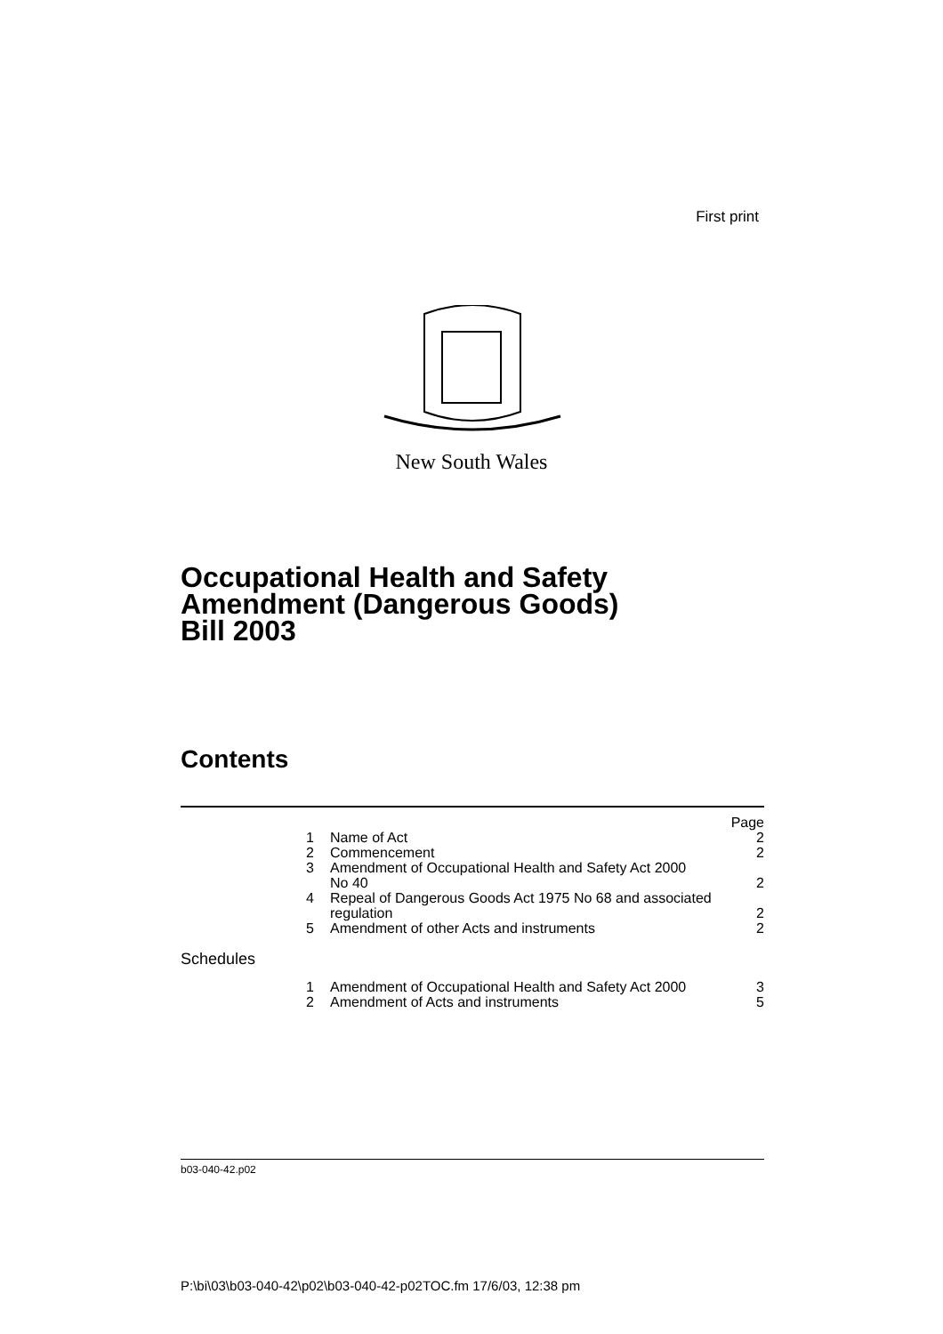First print
New South Wales
Occupational Health and Safety
Amendment (Dangerous Goods)
Bill 2003
Contents
| | | Page |
| 1 | Name of Act | 2 |
| 2 | Commencement | 2 |
| 3 | Amendment of Occupational Health and Safety Act 2000 No 40 | 2 |
| 4 | Repeal of Dangerous Goods Act 1975 No 68 and associated regulation | 2 |
| 5 | Amendment of other Acts and instruments | 2 |
| Schedules | | |
| 1 | Amendment of Occupational Health and Safety Act 2000 | 3 |
| 2 | Amendment of Acts and instruments | 5 |
b03-040-42.p02
P:\bi\03\b03-040-42\p02\b03-040-42-p02TOC.fm 17/6/03, 12:38 pm